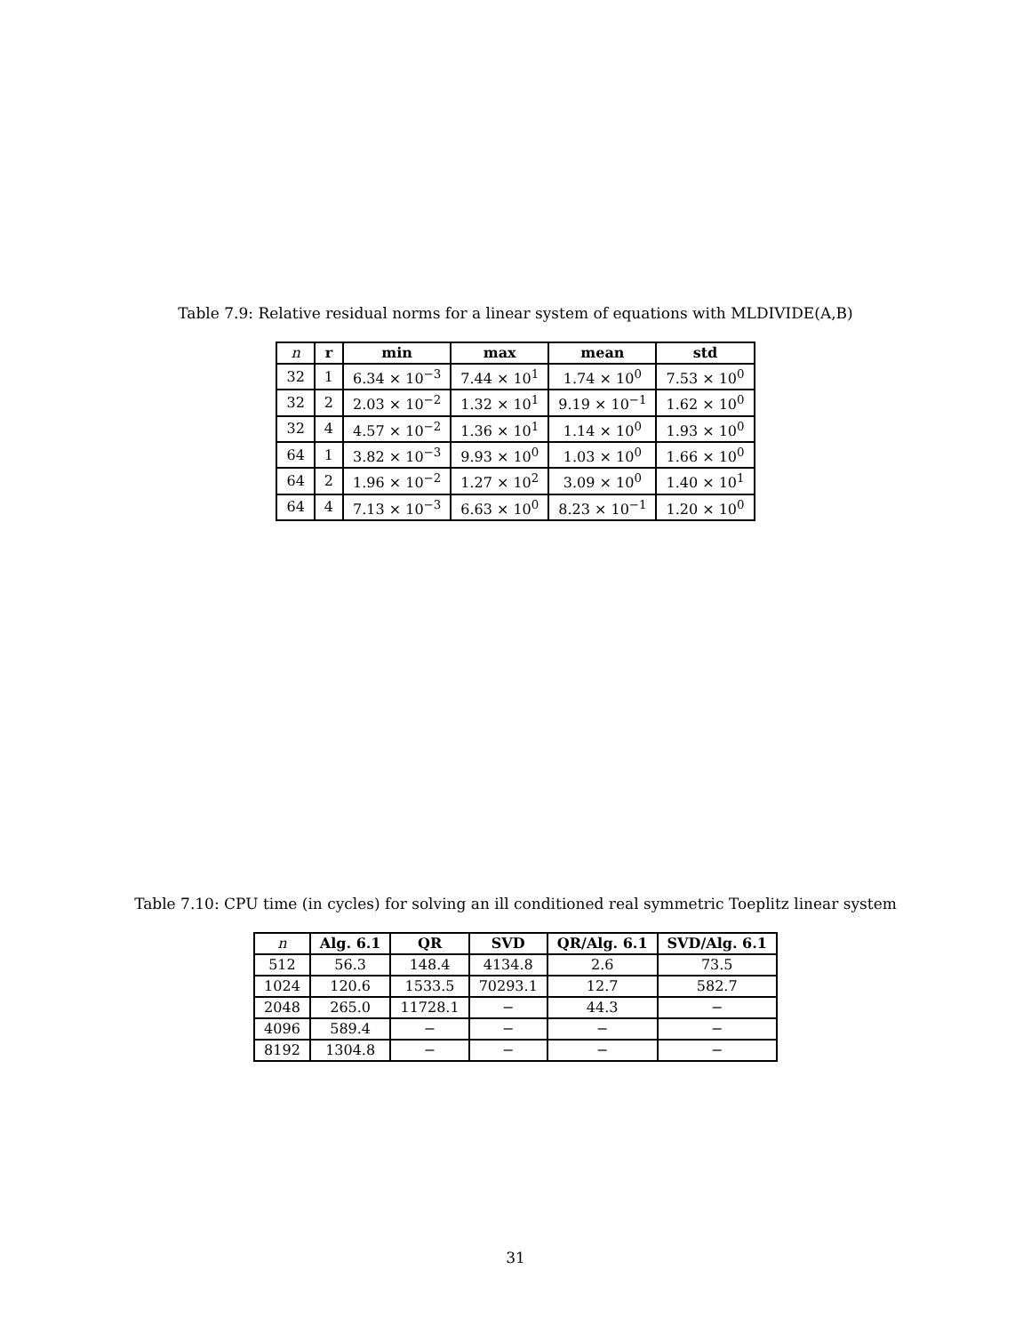Table 7.9: Relative residual norms for a linear system of equations with MLDIVIDE(A,B)
| n | r | min | max | mean | std |
| --- | --- | --- | --- | --- | --- |
| 32 | 1 | 6.34 × 10<sup>−3</sup> | 7.44 × 10<sup>1</sup> | 1.74 × 10<sup>0</sup> | 7.53 × 10<sup>0</sup> |
| 32 | 2 | 2.03 × 10<sup>−2</sup> | 1.32 × 10<sup>1</sup> | 9.19 × 10<sup>−1</sup> | 1.62 × 10<sup>0</sup> |
| 32 | 4 | 4.57 × 10<sup>−2</sup> | 1.36 × 10<sup>1</sup> | 1.14 × 10<sup>0</sup> | 1.93 × 10<sup>0</sup> |
| 64 | 1 | 3.82 × 10<sup>−3</sup> | 9.93 × 10<sup>0</sup> | 1.03 × 10<sup>0</sup> | 1.66 × 10<sup>0</sup> |
| 64 | 2 | 1.96 × 10<sup>−2</sup> | 1.27 × 10<sup>2</sup> | 3.09 × 10<sup>0</sup> | 1.40 × 10<sup>1</sup> |
| 64 | 4 | 7.13 × 10<sup>−3</sup> | 6.63 × 10<sup>0</sup> | 8.23 × 10<sup>−1</sup> | 1.20 × 10<sup>0</sup> |
Table 7.10: CPU time (in cycles) for solving an ill conditioned real symmetric Toeplitz linear system
| n | Alg. 6.1 | QR | SVD | QR/Alg. 6.1 | SVD/Alg. 6.1 |
| --- | --- | --- | --- | --- | --- |
| 512 | 56.3 | 148.4 | 4134.8 | 2.6 | 73.5 |
| 1024 | 120.6 | 1533.5 | 70293.1 | 12.7 | 582.7 |
| 2048 | 265.0 | 11728.1 | − | 44.3 | − |
| 4096 | 589.4 | − | − | − | − |
| 8192 | 1304.8 | − | − | − | − |
31